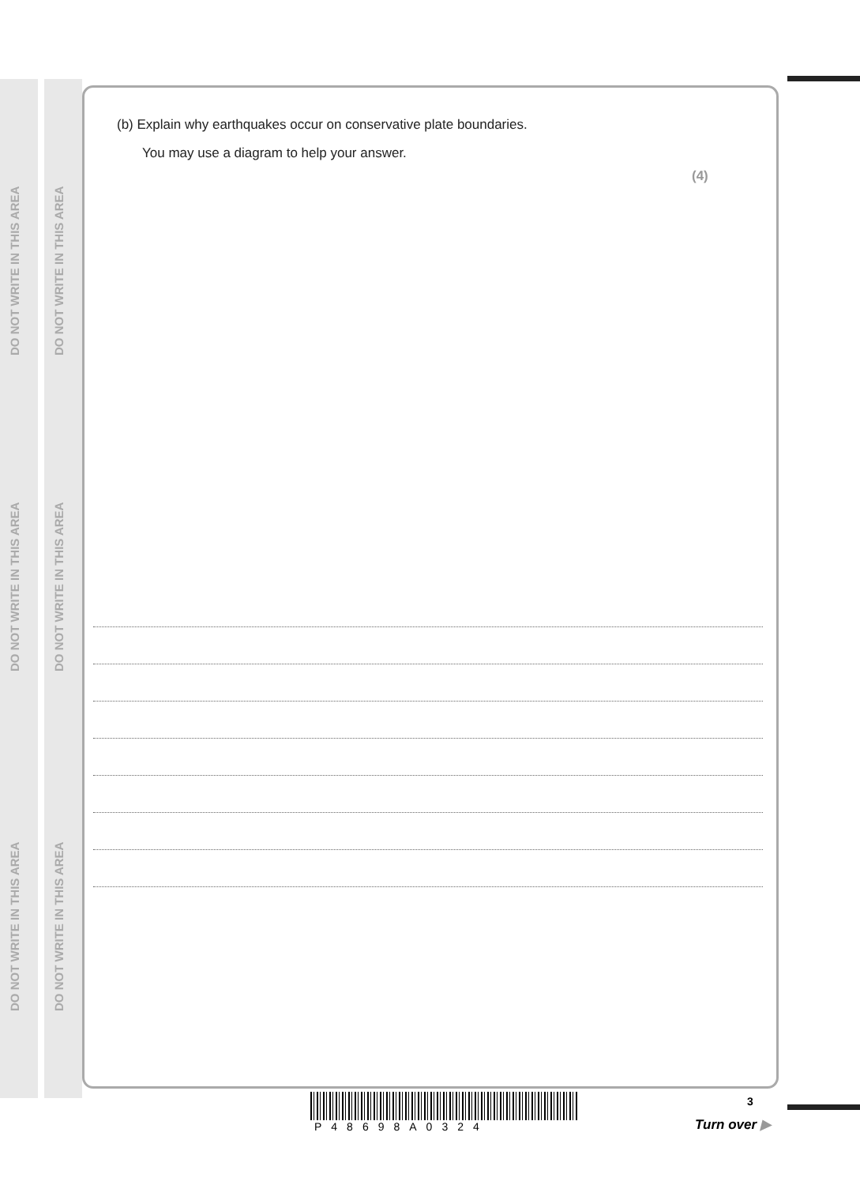DO NOT WRITE IN THIS AREA
DO NOT WRITE IN THIS AREA
DO NOT WRITE IN THIS AREA
DO NOT WRITE IN THIS AREA
DO NOT WRITE IN THIS AREA
DO NOT WRITE IN THIS AREA
(b) Explain why earthquakes occur on conservative plate boundaries.
You may use a diagram to help your answer.
(4)
P48698A0324
3
Turn over ▶